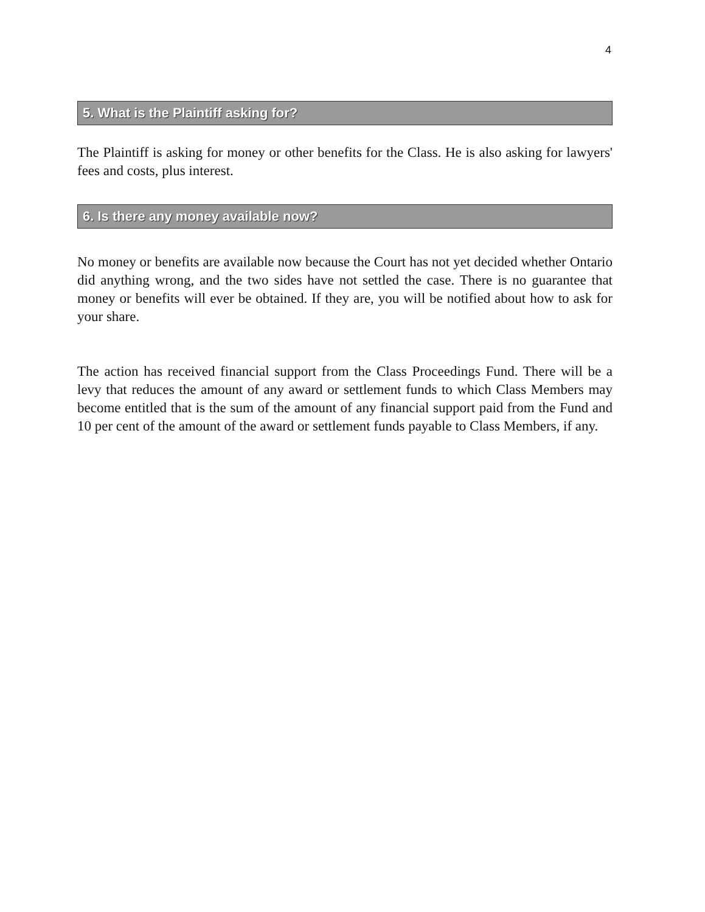4
5. What is the Plaintiff asking for?
The Plaintiff is asking for money or other benefits for the Class. He is also asking for lawyers' fees and costs, plus interest.
6. Is there any money available now?
No money or benefits are available now because the Court has not yet decided whether Ontario did anything wrong, and the two sides have not settled the case. There is no guarantee that money or benefits will ever be obtained. If they are, you will be notified about how to ask for your share.
The action has received financial support from the Class Proceedings Fund. There will be a levy that reduces the amount of any award or settlement funds to which Class Members may become entitled that is the sum of the amount of any financial support paid from the Fund and 10 per cent of the amount of the award or settlement funds payable to Class Members, if any.